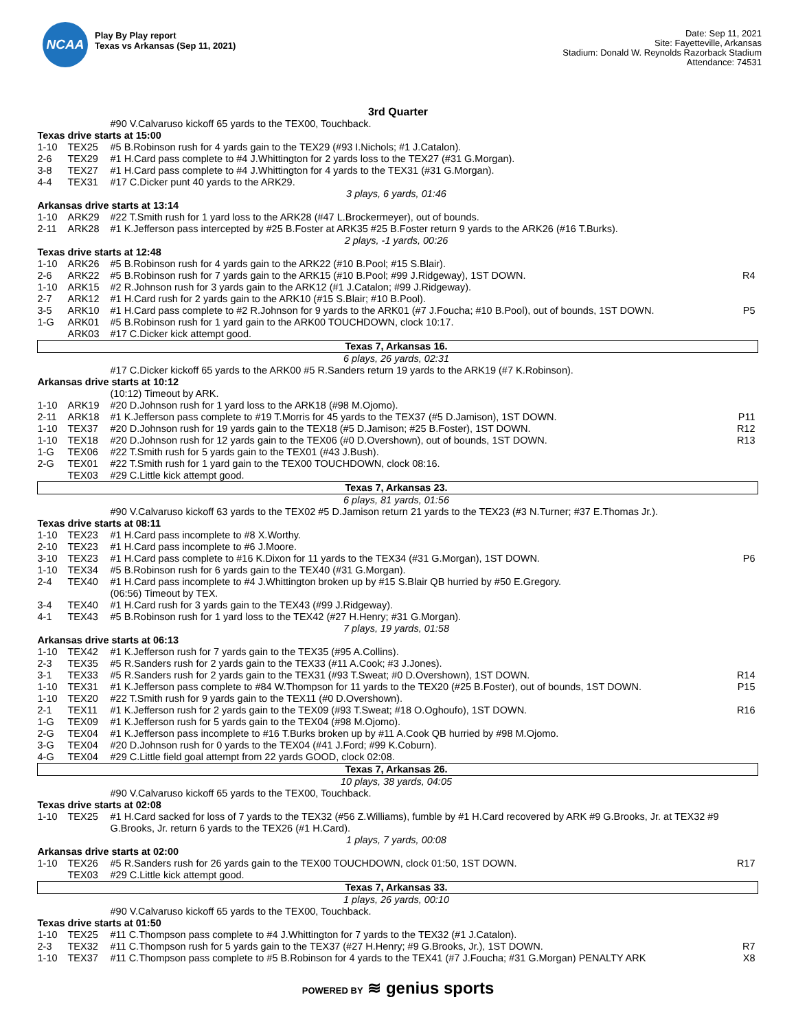NCAA
Play By Play report
Texas vs Arkansas (Sep 11, 2021)
Date: Sep 11, 2021
Site: Fayetteville, Arkansas
Stadium: Donald W. Reynolds Razorback Stadium
Attendance: 74531
3rd Quarter
| | | #90 V.Calvaruso kickoff 65 yards to the TEX00, Touchback. | |
| Texas drive starts at 15:00 | | | |
| 1-10 | TEX25 | #5 B.Robinson rush for 4 yards gain to the TEX29 (#93 I.Nichols; #1 J.Catalon). | |
| 2-6 | TEX29 | #1 H.Card pass complete to #4 J.Whittington for 2 yards loss to the TEX27 (#31 G.Morgan). | |
| 3-8 | TEX27 | #1 H.Card pass complete to #4 J.Whittington for 4 yards to the TEX31 (#31 G.Morgan). | |
| 4-4 | TEX31 | #17 C.Dicker punt 40 yards to the ARK29. | |
| 3 plays, 6 yards, 01:46 | | | |
| Arkansas drive starts at 13:14 | | | |
| 1-10 | ARK29 | #22 T.Smith rush for 1 yard loss to the ARK28 (#47 L.Brockermeyer), out of bounds. | |
| 2-11 | ARK28 | #1 K.Jefferson pass intercepted by #25 B.Foster at ARK35 #25 B.Foster return 9 yards to the ARK26 (#16 T.Burks). | |
| 2 plays, -1 yards, 00:26 | | | |
| Texas drive starts at 12:48 | | | |
| 1-10 | ARK26 | #5 B.Robinson rush for 4 yards gain to the ARK22 (#10 B.Pool; #15 S.Blair). | |
| 2-6 | ARK22 | #5 B.Robinson rush for 7 yards gain to the ARK15 (#10 B.Pool; #99 J.Ridgeway), 1ST DOWN. | R4 |
| 1-10 | ARK15 | #2 R.Johnson rush for 3 yards gain to the ARK12 (#1 J.Catalon; #99 J.Ridgeway). | |
| 2-7 | ARK12 | #1 H.Card rush for 2 yards gain to the ARK10 (#15 S.Blair; #10 B.Pool). | |
| 3-5 | ARK10 | #1 H.Card pass complete to #2 R.Johnson for 9 yards to the ARK01 (#7 J.Foucha; #10 B.Pool), out of bounds, 1ST DOWN. | P5 |
| 1-G | ARK01 | #5 B.Robinson rush for 1 yard gain to the ARK00 TOUCHDOWN, clock 10:17. | |
| | ARK03 | #17 C.Dicker kick attempt good. | |
| Texas 7, Arkansas 16. | | | |
| 6 plays, 26 yards, 02:31 | | | |
| | | #17 C.Dicker kickoff 65 yards to the ARK00 #5 R.Sanders return 19 yards to the ARK19 (#7 K.Robinson). | |
| Arkansas drive starts at 10:12 | | | |
| | | (10:12) Timeout by ARK. | |
| 1-10 | ARK19 | #20 D.Johnson rush for 1 yard loss to the ARK18 (#98 M.Ojomo). | |
| 2-11 | ARK18 | #1 K.Jefferson pass complete to #19 T.Morris for 45 yards to the TEX37 (#5 D.Jamison), 1ST DOWN. | P11 |
| 1-10 | TEX37 | #20 D.Johnson rush for 19 yards gain to the TEX18 (#5 D.Jamison; #25 B.Foster), 1ST DOWN. | R12 |
| 1-10 | TEX18 | #20 D.Johnson rush for 12 yards gain to the TEX06 (#0 D.Overshown), out of bounds, 1ST DOWN. | R13 |
| 1-G | TEX06 | #22 T.Smith rush for 5 yards gain to the TEX01 (#43 J.Bush). | |
| 2-G | TEX01 | #22 T.Smith rush for 1 yard gain to the TEX00 TOUCHDOWN, clock 08:16. | |
| | TEX03 | #29 C.Little kick attempt good. | |
| Texas 7, Arkansas 23. | | | |
| 6 plays, 81 yards, 01:56 | | | |
| | | #90 V.Calvaruso kickoff 63 yards to the TEX02 #5 D.Jamison return 21 yards to the TEX23 (#3 N.Turner; #37 E.Thomas Jr.). | |
| Texas drive starts at 08:11 | | | |
| 1-10 | TEX23 | #1 H.Card pass incomplete to #8 X.Worthy. | |
| 2-10 | TEX23 | #1 H.Card pass incomplete to #6 J.Moore. | |
| 3-10 | TEX23 | #1 H.Card pass complete to #16 K.Dixon for 11 yards to the TEX34 (#31 G.Morgan), 1ST DOWN. | P6 |
| 1-10 | TEX34 | #5 B.Robinson rush for 6 yards gain to the TEX40 (#31 G.Morgan). | |
| 2-4 | TEX40 | #1 H.Card pass incomplete to #4 J.Whittington broken up by #15 S.Blair QB hurried by #50 E.Gregory. | |
| | | (06:56) Timeout by TEX. | |
| 3-4 | TEX40 | #1 H.Card rush for 3 yards gain to the TEX43 (#99 J.Ridgeway). | |
| 4-1 | TEX43 | #5 B.Robinson rush for 1 yard loss to the TEX42 (#27 H.Henry; #31 G.Morgan). | |
| 7 plays, 19 yards, 01:58 | | | |
| Arkansas drive starts at 06:13 | | | |
| 1-10 | TEX42 | #1 K.Jefferson rush for 7 yards gain to the TEX35 (#95 A.Collins). | |
| 2-3 | TEX35 | #5 R.Sanders rush for 2 yards gain to the TEX33 (#11 A.Cook; #3 J.Jones). | |
| 3-1 | TEX33 | #5 R.Sanders rush for 2 yards gain to the TEX31 (#93 T.Sweat; #0 D.Overshown), 1ST DOWN. | R14 |
| 1-10 | TEX31 | #1 K.Jefferson pass complete to #84 W.Thompson for 11 yards to the TEX20 (#25 B.Foster), out of bounds, 1ST DOWN. | P15 |
| 1-10 | TEX20 | #22 T.Smith rush for 9 yards gain to the TEX11 (#0 D.Overshown). | |
| 2-1 | TEX11 | #1 K.Jefferson rush for 2 yards gain to the TEX09 (#93 T.Sweat; #18 O.Oghoufo), 1ST DOWN. | R16 |
| 1-G | TEX09 | #1 K.Jefferson rush for 5 yards gain to the TEX04 (#98 M.Ojomo). | |
| 2-G | TEX04 | #1 K.Jefferson pass incomplete to #16 T.Burks broken up by #11 A.Cook QB hurried by #98 M.Ojomo. | |
| 3-G | TEX04 | #20 D.Johnson rush for 0 yards to the TEX04 (#41 J.Ford; #99 K.Coburn). | |
| 4-G | TEX04 | #29 C.Little field goal attempt from 22 yards GOOD, clock 02:08. | |
| Texas 7, Arkansas 26. | | | |
| 10 plays, 38 yards, 04:05 | | | |
| | | #90 V.Calvaruso kickoff 65 yards to the TEX00, Touchback. | |
| Texas drive starts at 02:08 | | | |
| 1-10 | TEX25 | #1 H.Card sacked for loss of 7 yards to the TEX32 (#56 Z.Williams), fumble by #1 H.Card recovered by ARK #9 G.Brooks, Jr. at TEX32 #9 G.Brooks, Jr. return 6 yards to the TEX26 (#1 H.Card). | |
| 1 plays, 7 yards, 00:08 | | | |
| Arkansas drive starts at 02:00 | | | |
| 1-10 | TEX26 | #5 R.Sanders rush for 26 yards gain to the TEX00 TOUCHDOWN, clock 01:50, 1ST DOWN. | R17 |
| | TEX03 | #29 C.Little kick attempt good. | |
| Texas 7, Arkansas 33. | | | |
| 1 plays, 26 yards, 00:10 | | | |
| | | #90 V.Calvaruso kickoff 65 yards to the TEX00, Touchback. | |
| Texas drive starts at 01:50 | | | |
| 1-10 | TEX25 | #11 C.Thompson pass complete to #4 J.Whittington for 7 yards to the TEX32 (#1 J.Catalon). | |
| 2-3 | TEX32 | #11 C.Thompson rush for 5 yards gain to the TEX37 (#27 H.Henry; #9 G.Brooks, Jr.), 1ST DOWN. | R7 |
| 1-10 | TEX37 | #11 C.Thompson pass complete to #5 B.Robinson for 4 yards to the TEX41 (#7 J.Foucha; #31 G.Morgan) PENALTY ARK | X8 |
POWERED BY ≋ genius sports